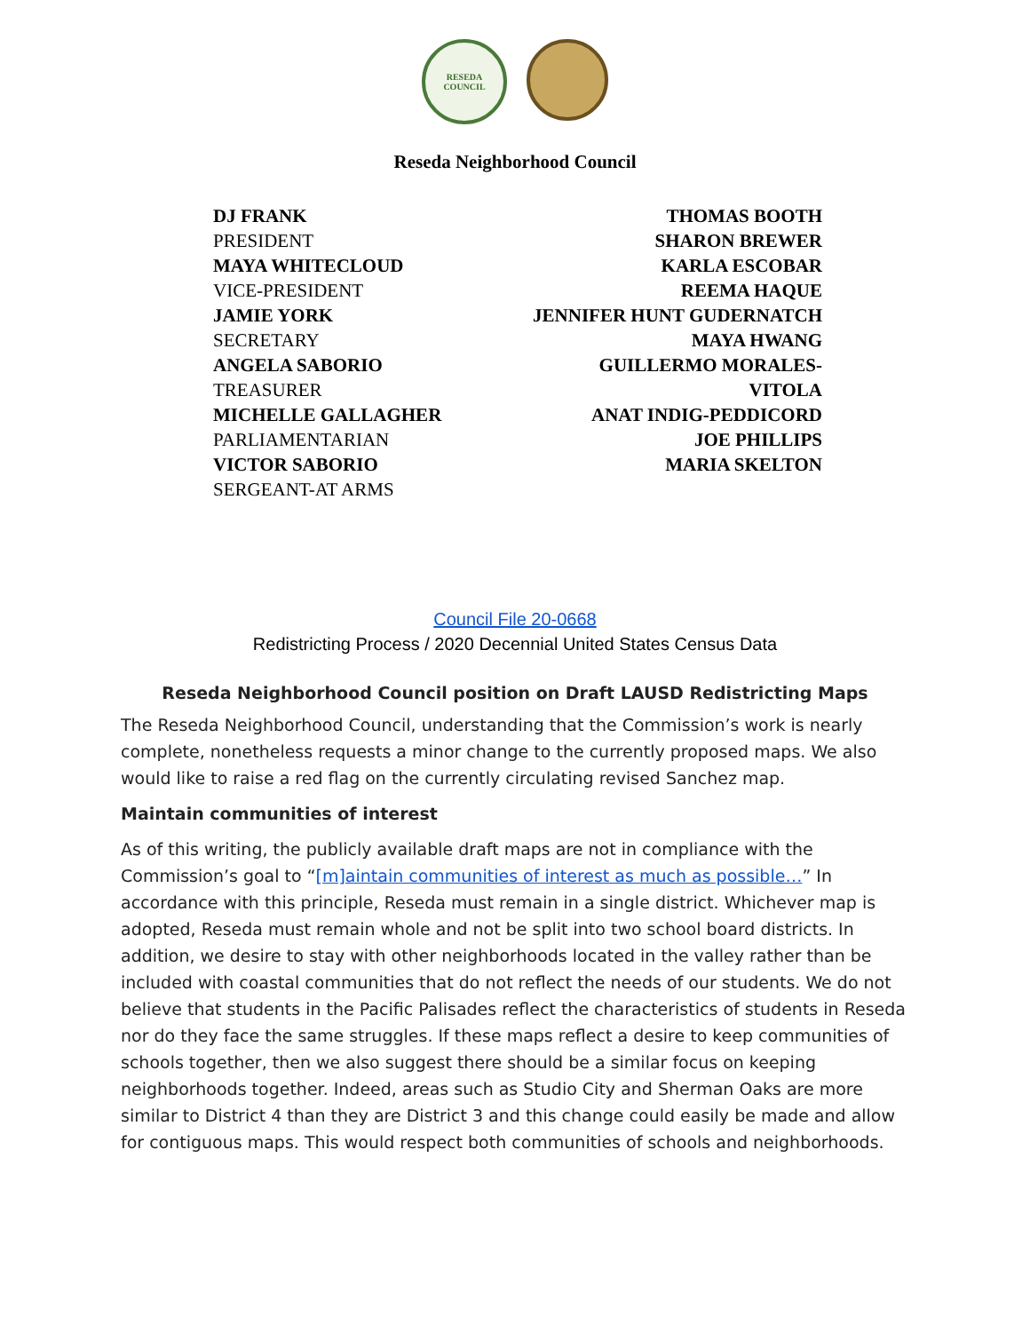RESEDA
COUNCIL
Reseda Neighborhood Council
DJ FRANK
PRESIDENT
MAYA WHITECLOUD
VICE-PRESIDENT
JAMIE YORK
SECRETARY
ANGELA SABORIO
TREASURER
MICHELLE GALLAGHER
PARLIAMENTARIAN
VICTOR SABORIO
SERGEANT-AT ARMS
THOMAS BOOTH
SHARON BREWER
KARLA ESCOBAR
REEMA HAQUE
JENNIFER HUNT GUDERNATCH
MAYA HWANG
GUILLERMO MORALES-
VITOLA
ANAT INDIG-PEDDICORD
JOE PHILLIPS
MARIA SKELTON
Council File 20-0668
Redistricting Process / 2020 Decennial United States Census Data
Reseda Neighborhood Council position on Draft LAUSD Redistricting Maps
The Reseda Neighborhood Council, understanding that the Commission’s work is nearly complete, nonetheless requests a minor change to the currently proposed maps. We also would like to raise a red flag on the currently circulating revised Sanchez map.
Maintain communities of interest
As of this writing, the publicly available draft maps are not in compliance with the Commission’s goal to “[m]aintain communities of interest as much as possible…” In accordance with this principle, Reseda must remain in a single district. Whichever map is adopted, Reseda must remain whole and not be split into two school board districts. In addition, we desire to stay with other neighborhoods located in the valley rather than be included with coastal communities that do not reflect the needs of our students. We do not believe that students in the Pacific Palisades reflect the characteristics of students in Reseda nor do they face the same struggles. If these maps reflect a desire to keep communities of schools together, then we also suggest there should be a similar focus on keeping neighborhoods together. Indeed, areas such as Studio City and Sherman Oaks are more similar to District 4 than they are District 3 and this change could easily be made and allow for contiguous maps. This would respect both communities of schools and neighborhoods.